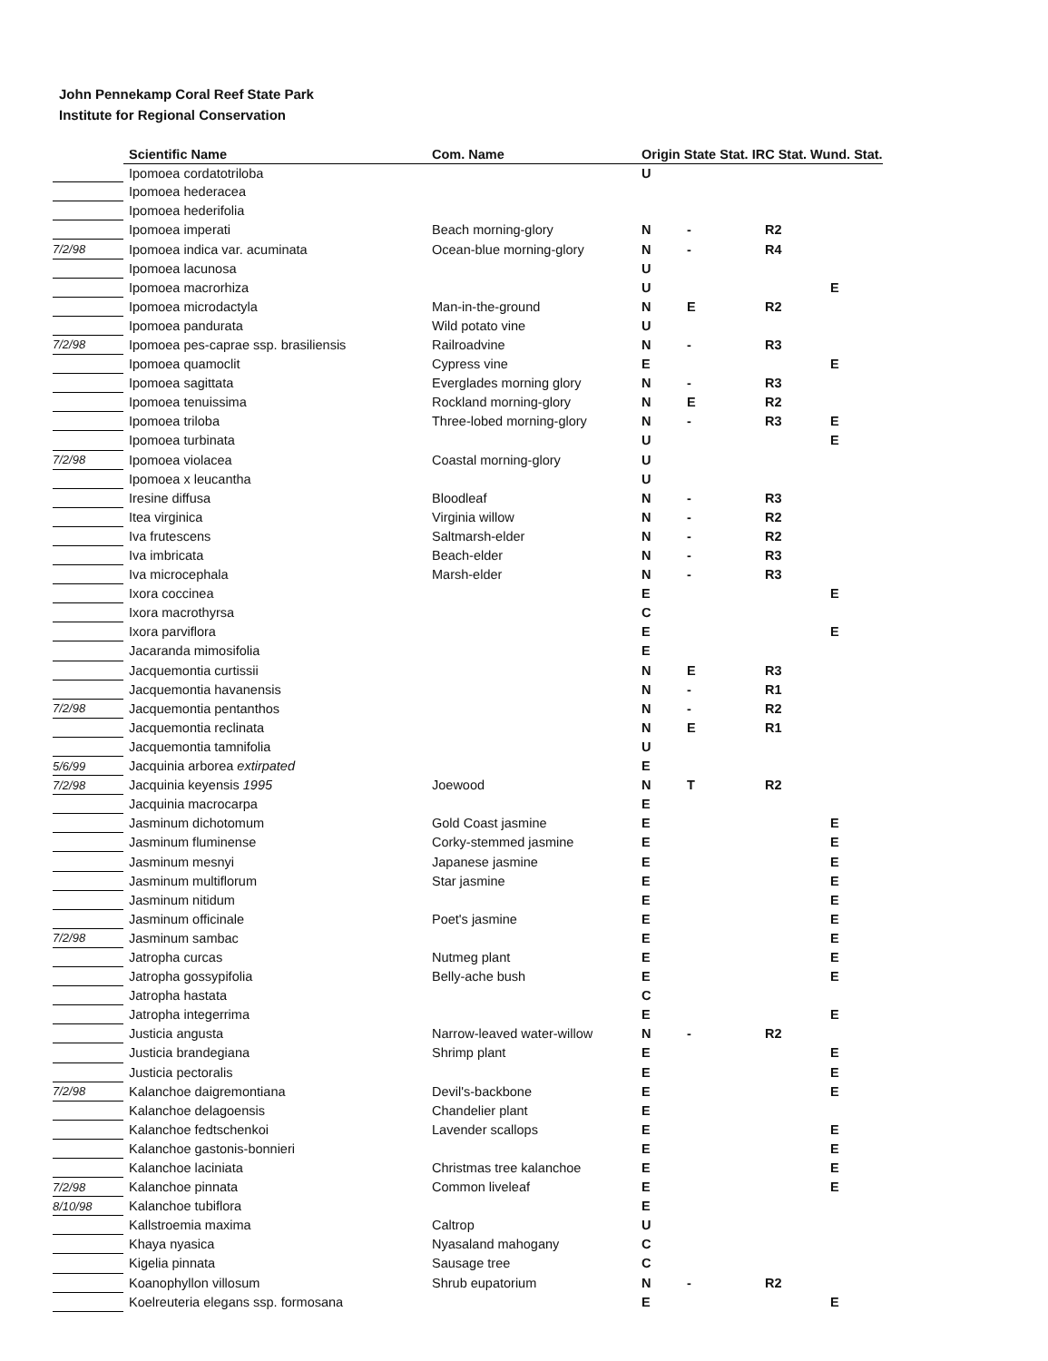John Pennekamp Coral Reef State Park
Institute for Regional Conservation
| | Scientific Name | Com. Name | Origin State Stat. IRC Stat. Wund. Stat. | | | |
| | Ipomoea cordatotriloba | | U | | | |
| | Ipomoea hederacea | | | | | |
| | Ipomoea hederifolia | | | | | |
| | Ipomoea imperati | Beach morning-glory | N | - | R2 | |
| 7/2/98 | Ipomoea indica var. acuminata | Ocean-blue morning-glory | N | - | R4 | |
| | Ipomoea lacunosa | | U | | | |
| | Ipomoea macrorhiza | | U | | | E |
| | Ipomoea microdactyla | Man-in-the-ground | N | E | R2 | |
| | Ipomoea pandurata | Wild potato vine | U | | | |
| 7/2/98 | Ipomoea pes-caprae ssp. brasiliensis | Railroadvine | N | - | R3 | |
| | Ipomoea quamoclit | Cypress vine | E | | | E |
| | Ipomoea sagittata | Everglades morning glory | N | - | R3 | |
| | Ipomoea tenuissima | Rockland morning-glory | N | E | R2 | |
| | Ipomoea triloba | Three-lobed morning-glory | N | - | R3 | E |
| | Ipomoea turbinata | | U | | | E |
| 7/2/98 | Ipomoea violacea | Coastal morning-glory | U | | | |
| | Ipomoea x leucantha | | U | | | |
| | Iresine diffusa | Bloodleaf | N | - | R3 | |
| | Itea virginica | Virginia willow | N | - | R2 | |
| | Iva frutescens | Saltmarsh-elder | N | - | R2 | |
| | Iva imbricata | Beach-elder | N | - | R3 | |
| | Iva microcephala | Marsh-elder | N | - | R3 | |
| | Ixora coccinea | | E | | | E |
| | Ixora macrothyrsa | | C | | | |
| | Ixora parviflora | | E | | | E |
| | Jacaranda mimosifolia | | E | | | |
| | Jacquemontia curtissii | | N | E | R3 | |
| | Jacquemontia havanensis | | N | - | R1 | |
| 7/2/98 | Jacquemontia pentanthos | | N | - | R2 | |
| | Jacquemontia reclinata | | N | E | R1 | |
| | Jacquemontia tamnifolia | | U | | | |
| 5/6/99 | Jacquinia arborea extirpated | | E | | | |
| 7/2/98 | Jacquinia keyensis 1995 | Joewood | N | T | R2 | |
| | Jacquinia macrocarpa | | E | | | |
| | Jasminum dichotomum | Gold Coast jasmine | E | | | E |
| | Jasminum fluminense | Corky-stemmed jasmine | E | | | E |
| | Jasminum mesnyi | Japanese jasmine | E | | | E |
| | Jasminum multiflorum | Star jasmine | E | | | E |
| | Jasminum nitidum | | E | | | E |
| | Jasminum officinale | Poet's jasmine | E | | | E |
| 7/2/98 | Jasminum sambac | | E | | | E |
| | Jatropha curcas | Nutmeg plant | E | | | E |
| | Jatropha gossypifolia | Belly-ache bush | E | | | E |
| | Jatropha hastata | | C | | | |
| | Jatropha integerrima | | E | | | E |
| | Justicia angusta | Narrow-leaved water-willow | N | - | R2 | |
| | Justicia brandegiana | Shrimp plant | E | | | E |
| | Justicia pectoralis | | E | | | E |
| 7/2/98 | Kalanchoe daigremontiana | Devil's-backbone | E | | | E |
| | Kalanchoe delagoensis | Chandelier plant | E | | | |
| | Kalanchoe fedtschenkoi | Lavender scallops | E | | | E |
| | Kalanchoe gastonis-bonnieri | | E | | | E |
| | Kalanchoe laciniata | Christmas tree kalanchoe | E | | | E |
| 7/2/98 | Kalanchoe pinnata | Common liveleaf | E | | | E |
| 8/10/98 | Kalanchoe tubiflora | | E | | | |
| | Kallstroemia maxima | Caltrop | U | | | |
| | Khaya nyasica | Nyasaland mahogany | C | | | |
| | Kigelia pinnata | Sausage tree | C | | | |
| | Koanophyllon villosum | Shrub eupatorium | N | - | R2 | |
| | Koelreuteria elegans ssp. formosana | | E | | | E |